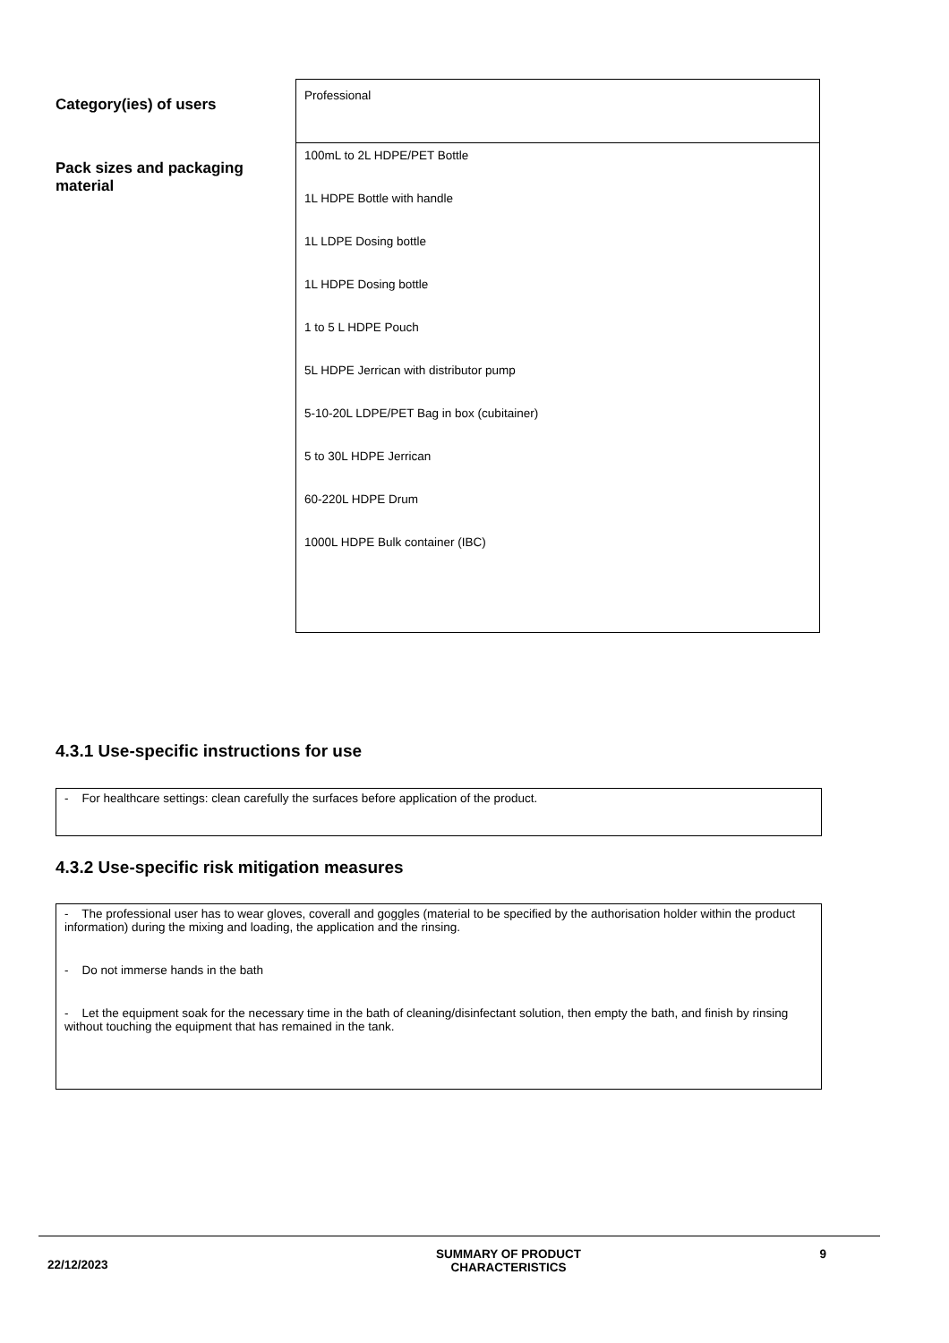| Category(ies) of users | Professional |
| Pack sizes and packaging material | 100mL to 2L HDPE/PET Bottle 1L HDPE Bottle with handle 1L LDPE Dosing bottle 1L HDPE Dosing bottle 1 to 5 L HDPE Pouch 5L HDPE Jerrican with distributor pump 5-10-20L LDPE/PET Bag in box (cubitainer) 5 to 30L HDPE Jerrican 60-220L HDPE Drum 1000L HDPE Bulk container (IBC) |
4.3.1 Use-specific instructions for use
- For healthcare settings: clean carefully the surfaces before application of the product.
4.3.2 Use-specific risk mitigation measures
- The professional user has to wear gloves, coverall and goggles (material to be specified by the authorisation holder within the product information) during the mixing and loading, the application and the rinsing.
- Do not immerse hands in the bath
- Let the equipment soak for the necessary time in the bath of cleaning/disinfectant solution, then empty the bath, and finish by rinsing without touching the equipment that has remained in the tank.
22/12/2023 SUMMARY OF PRODUCT
CHARACTERISTICS 9